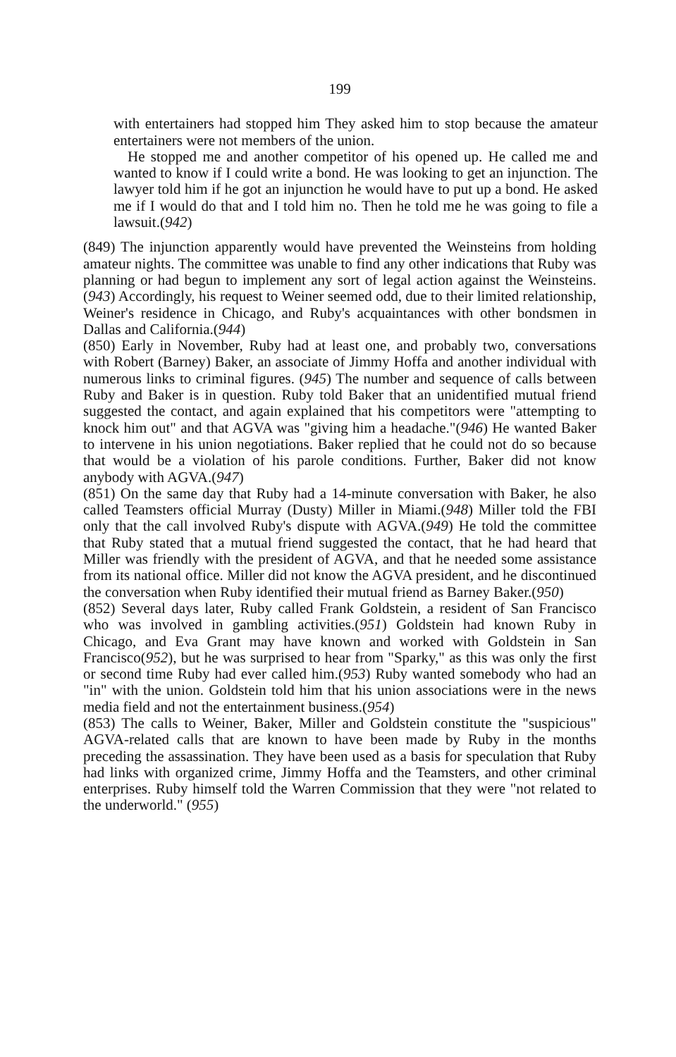199
with entertainers had stopped him They asked him to stop because the amateur entertainers were not members of the union.
He stopped me and another competitor of his opened up. He called me and wanted to know if I could write a bond. He was looking to get an injunction. The lawyer told him if he got an injunction he would have to put up a bond. He asked me if I would do that and I told him no. Then he told me he was going to file a lawsuit.(942)
(849) The injunction apparently would have prevented the Weinsteins from holding amateur nights. The committee was unable to find any other indications that Ruby was planning or had begun to implement any sort of legal action against the Weinsteins.(943) Accordingly, his request to Weiner seemed odd, due to their limited relationship, Weiner's residence in Chicago, and Ruby's acquaintances with other bondsmen in Dallas and California.(944)
(850) Early in November, Ruby had at least one, and probably two, conversations with Robert (Barney) Baker, an associate of Jimmy Hoffa and another individual with numerous links to criminal figures. (945) The number and sequence of calls between Ruby and Baker is in question. Ruby told Baker that an unidentified mutual friend suggested the contact, and again explained that his competitors were "attempting to knock him out" and that AGVA was "giving him a headache."(946) He wanted Baker to intervene in his union negotiations. Baker replied that he could not do so because that would be a violation of his parole conditions. Further, Baker did not know anybody with AGVA.(947)
(851) On the same day that Ruby had a 14-minute conversation with Baker, he also called Teamsters official Murray (Dusty) Miller in Miami.(948) Miller told the FBI only that the call involved Ruby's dispute with AGVA.(949) He told the committee that Ruby stated that a mutual friend suggested the contact, that he had heard that Miller was friendly with the president of AGVA, and that he needed some assistance from its national office. Miller did not know the AGVA president, and he discontinued the conversation when Ruby identified their mutual friend as Barney Baker.(950)
(852) Several days later, Ruby called Frank Goldstein, a resident of San Francisco who was involved in gambling activities.(951) Goldstein had known Ruby in Chicago, and Eva Grant may have known and worked with Goldstein in San Francisco(952), but he was surprised to hear from "Sparky," as this was only the first or second time Ruby had ever called him.(953) Ruby wanted somebody who had an "in" with the union. Goldstein told him that his union associations were in the news media field and not the entertainment business.(954)
(853) The calls to Weiner, Baker, Miller and Goldstein constitute the "suspicious" AGVA-related calls that are known to have been made by Ruby in the months preceding the assassination. They have been used as a basis for speculation that Ruby had links with organized crime, Jimmy Hoffa and the Teamsters, and other criminal enterprises. Ruby himself told the Warren Commission that they were "not related to the underworld." (955)